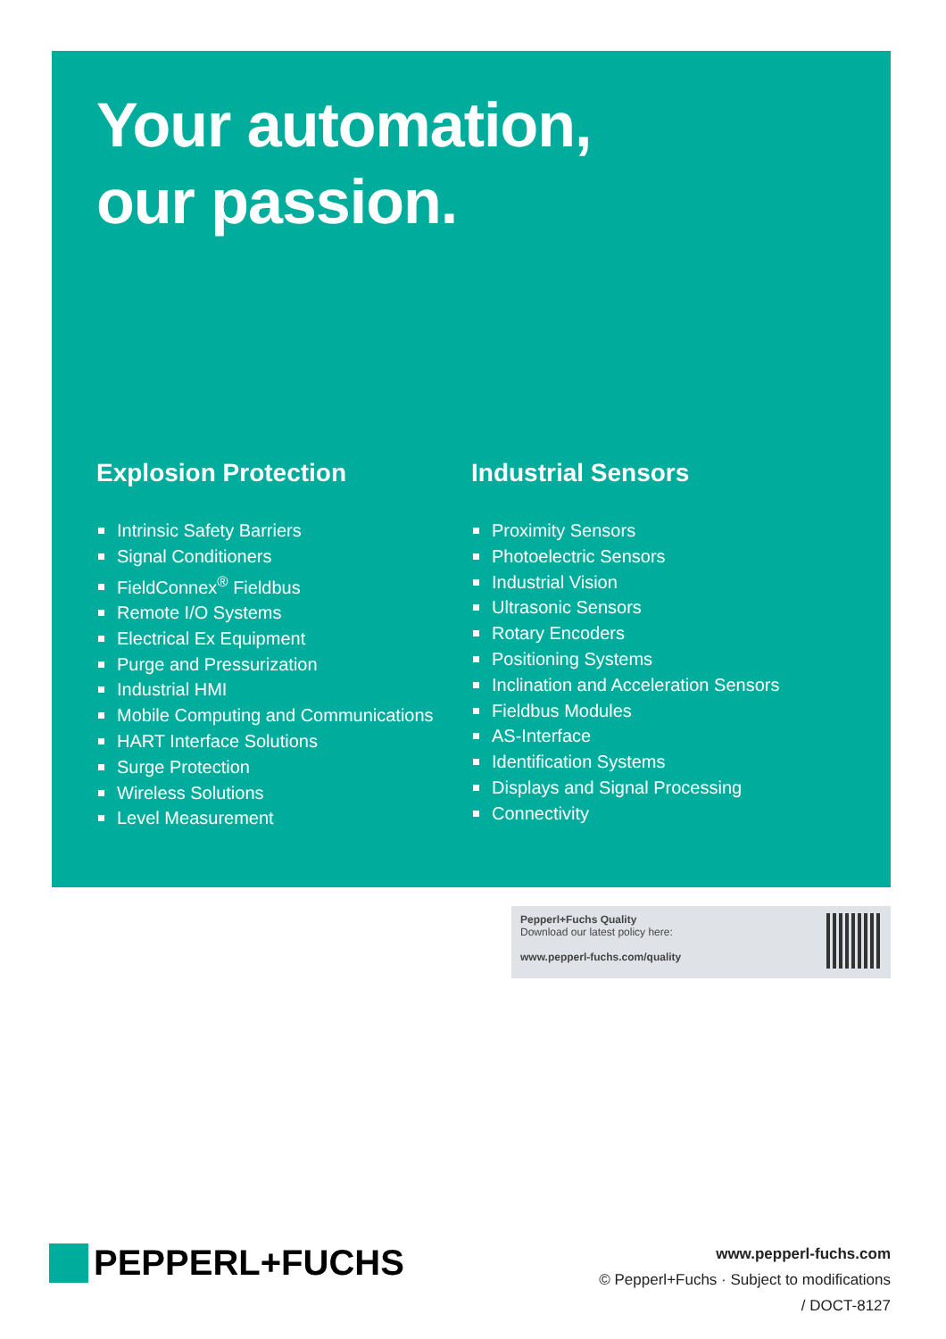Your automation,
our passion.
Explosion Protection
Intrinsic Safety Barriers
Signal Conditioners
FieldConnex<sup>®</sup> Fieldbus
Remote I/O Systems
Electrical Ex Equipment
Purge and Pressurization
Industrial HMI
Mobile Computing and Communications
HART Interface Solutions
Surge Protection
Wireless Solutions
Level Measurement
Industrial Sensors
Proximity Sensors
Photoelectric Sensors
Industrial Vision
Ultrasonic Sensors
Rotary Encoders
Positioning Systems
Inclination and Acceleration Sensors
Fieldbus Modules
AS-Interface
Identification Systems
Displays and Signal Processing
Connectivity
Pepperl+Fuchs Quality
Download our latest policy here:
www.pepperl-fuchs.com/quality
PEPPERL+FUCHS
www.pepperl-fuchs.com
© Pepperl+Fuchs · Subject to modifications
/ DOCT-8127